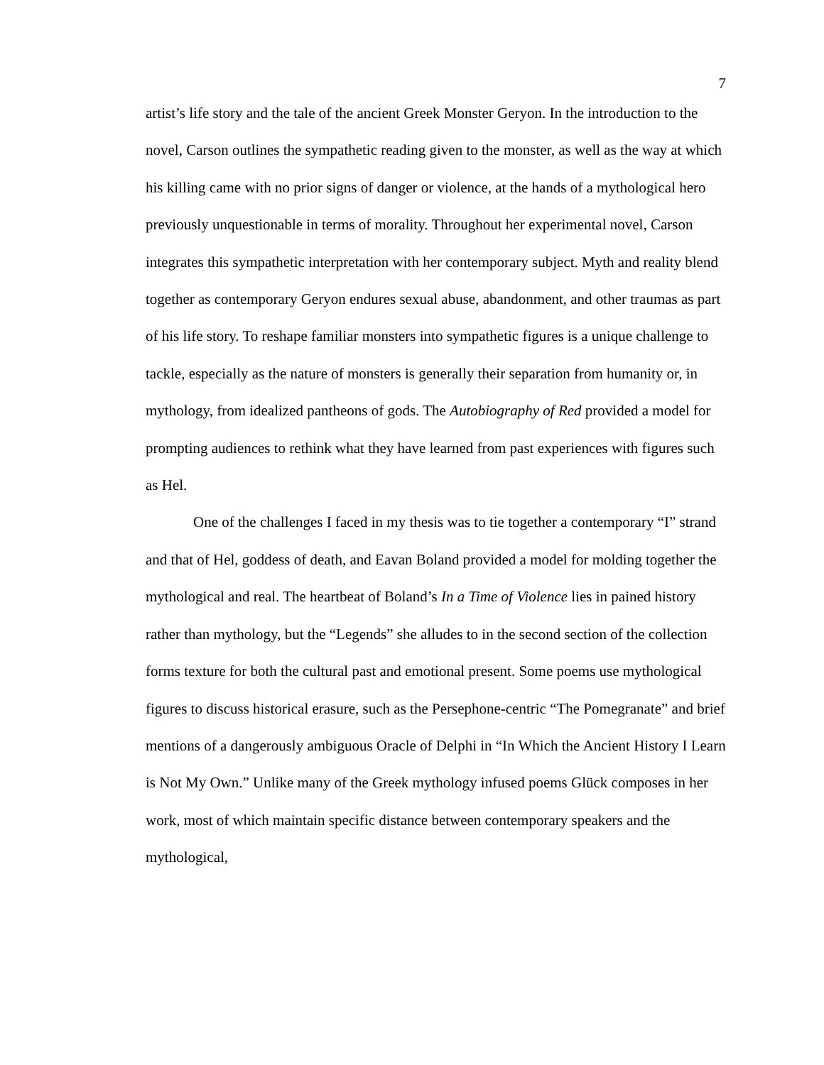7
artist’s life story and the tale of the ancient Greek Monster Geryon. In the introduction to the novel, Carson outlines the sympathetic reading given to the monster, as well as the way at which his killing came with no prior signs of danger or violence, at the hands of a mythological hero previously unquestionable in terms of morality. Throughout her experimental novel, Carson integrates this sympathetic interpretation with her contemporary subject. Myth and reality blend together as contemporary Geryon endures sexual abuse, abandonment, and other traumas as part of his life story. To reshape familiar monsters into sympathetic figures is a unique challenge to tackle, especially as the nature of monsters is generally their separation from humanity or, in mythology, from idealized pantheons of gods. The Autobiography of Red provided a model for prompting audiences to rethink what they have learned from past experiences with figures such as Hel.
One of the challenges I faced in my thesis was to tie together a contemporary “I” strand and that of Hel, goddess of death, and Eavan Boland provided a model for molding together the mythological and real. The heartbeat of Boland’s In a Time of Violence lies in pained history rather than mythology, but the “Legends” she alludes to in the second section of the collection forms texture for both the cultural past and emotional present. Some poems use mythological figures to discuss historical erasure, such as the Persephone-centric “The Pomegranate” and brief mentions of a dangerously ambiguous Oracle of Delphi in “In Which the Ancient History I Learn is Not My Own.” Unlike many of the Greek mythology infused poems Glück composes in her work, most of which maintain specific distance between contemporary speakers and the mythological,